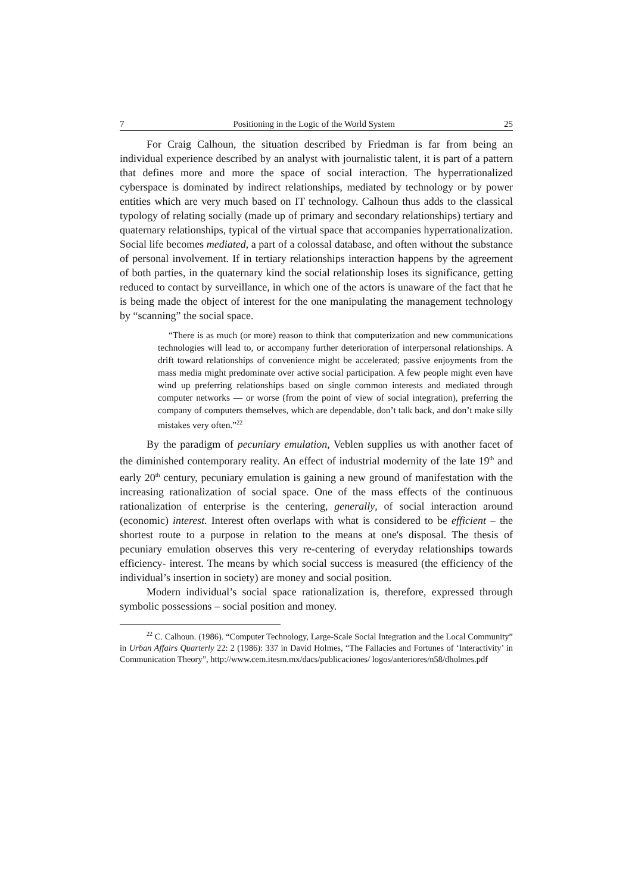7 Positioning in the Logic of the World System 25
For Craig Calhoun, the situation described by Friedman is far from being an individual experience described by an analyst with journalistic talent, it is part of a pattern that defines more and more the space of social interaction. The hyperrationalized cyberspace is dominated by indirect relationships, mediated by technology or by power entities which are very much based on IT technology. Calhoun thus adds to the classical typology of relating socially (made up of primary and secondary relationships) tertiary and quaternary relationships, typical of the virtual space that accompanies hyperrationalization. Social life becomes mediated, a part of a colossal database, and often without the substance of personal involvement. If in tertiary relationships interaction happens by the agreement of both parties, in the quaternary kind the social relationship loses its significance, getting reduced to contact by surveillance, in which one of the actors is unaware of the fact that he is being made the object of interest for the one manipulating the management technology by “scanning” the social space.
“There is as much (or more) reason to think that computerization and new communications technologies will lead to, or accompany further deterioration of interpersonal relationships. A drift toward relationships of convenience might be accelerated; passive enjoyments from the mass media might predominate over active social participation. A few people might even have wind up preferring relationships based on single common interests and mediated through computer networks — or worse (from the point of view of social integration), preferring the company of computers themselves, which are dependable, don’t talk back, and don’t make silly mistakes very often.”<sup>22</sup>
By the paradigm of pecuniary emulation, Veblen supplies us with another facet of the diminished contemporary reality. An effect of industrial modernity of the late 19<sup>th</sup> and early 20<sup>th</sup> century, pecuniary emulation is gaining a new ground of manifestation with the increasing rationalization of social space. One of the mass effects of the continuous rationalization of enterprise is the centering, generally, of social interaction around (economic) interest. Interest often overlaps with what is considered to be efficient – the shortest route to a purpose in relation to the means at one's disposal. The thesis of pecuniary emulation observes this very re-centering of everyday relationships towards efficiency- interest. The means by which social success is measured (the efficiency of the individual’s insertion in society) are money and social position.
Modern individual’s social space rationalization is, therefore, expressed through symbolic possessions – social position and money.
<sup>22</sup> C. Calhoun. (1986). “Computer Technology, Large-Scale Social Integration and the Local Community” in Urban Affairs Quarterly 22: 2 (1986): 337 in David Holmes, “The Fallacies and Fortunes of ‘Interactivity’ in Communication Theory”, http://www.cem.itesm.mx/dacs/publicaciones/ logos/anteriores/n58/dholmes.pdf